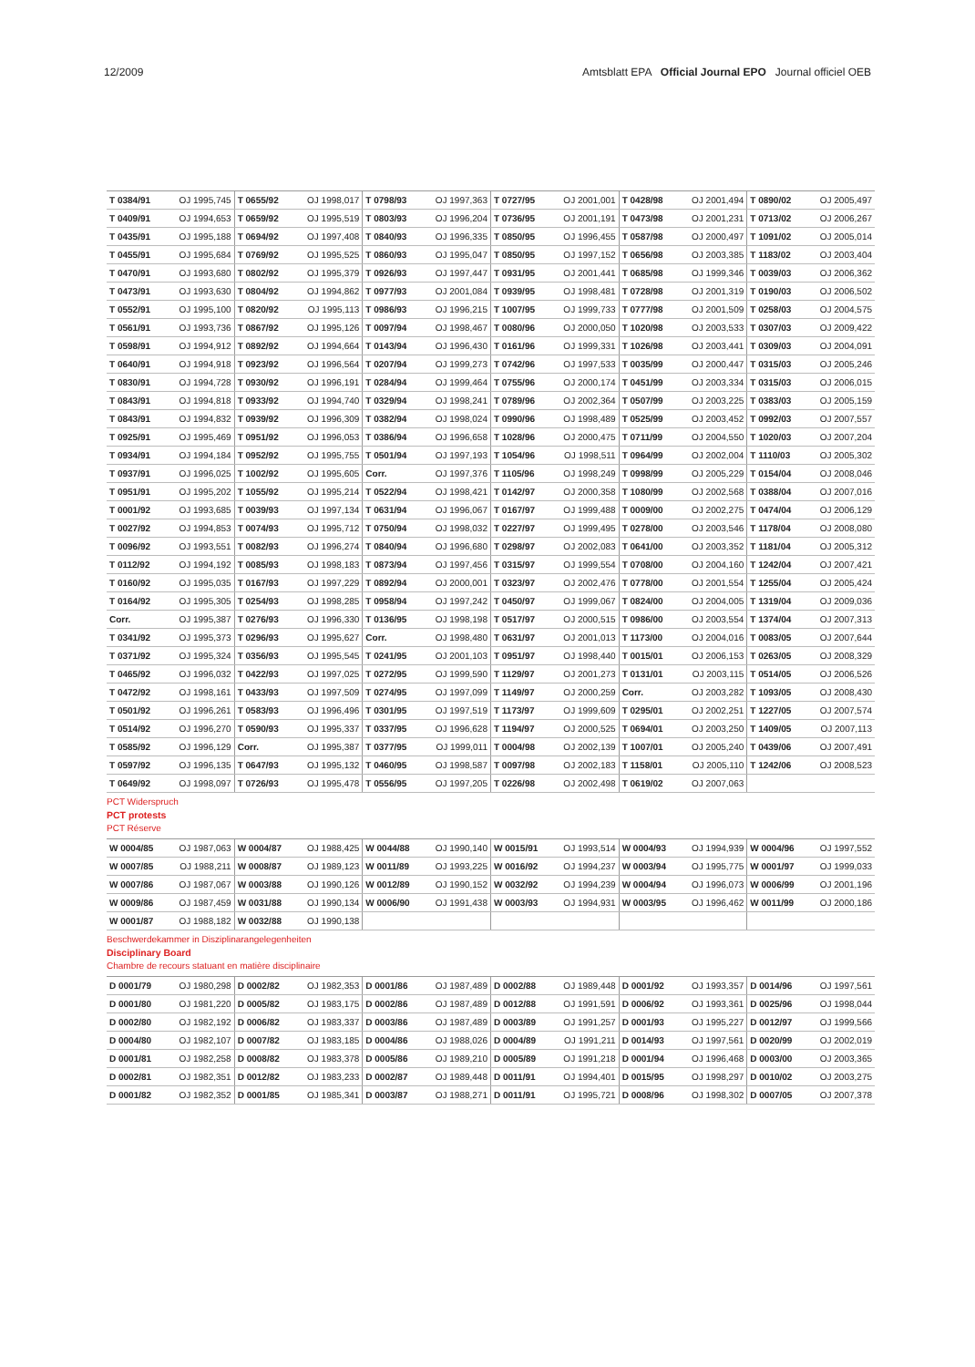12/2009 Amtsblatt EPA Official Journal EPO Journal officiel OEB
| T 0384/91 | OJ 1995,745 | T 0655/92 | OJ 1998,017 | T 0798/93 | OJ 1997,363 | T 0727/95 | OJ 2001,001 | T 0428/98 | OJ 2001,494 | T 0890/02 | OJ 2005,497 |
| T 0409/91 | OJ 1994,653 | T 0659/92 | OJ 1995,519 | T 0803/93 | OJ 1996,204 | T 0736/95 | OJ 2001,191 | T 0473/98 | OJ 2001,231 | T 0713/02 | OJ 2006,267 |
| T 0435/91 | OJ 1995,188 | T 0694/92 | OJ 1997,408 | T 0840/93 | OJ 1996,335 | T 0850/95 | OJ 1996,455 | T 0587/98 | OJ 2000,497 | T 1091/02 | OJ 2005,014 |
| T 0455/91 | OJ 1995,684 | T 0769/92 | OJ 1995,525 | T 0860/93 | OJ 1995,047 | T 0850/95 | OJ 1997,152 | T 0656/98 | OJ 2003,385 | T 1183/02 | OJ 2003,404 |
| T 0470/91 | OJ 1993,680 | T 0802/92 | OJ 1995,379 | T 0926/93 | OJ 1997,447 | T 0931/95 | OJ 2001,441 | T 0685/98 | OJ 1999,346 | T 0039/03 | OJ 2006,362 |
| T 0473/91 | OJ 1993,630 | T 0804/92 | OJ 1994,862 | T 0977/93 | OJ 2001,084 | T 0939/95 | OJ 1998,481 | T 0728/98 | OJ 2001,319 | T 0190/03 | OJ 2006,502 |
| T 0552/91 | OJ 1995,100 | T 0820/92 | OJ 1995,113 | T 0986/93 | OJ 1996,215 | T 1007/95 | OJ 1999,733 | T 0777/98 | OJ 2001,509 | T 0258/03 | OJ 2004,575 |
| T 0561/91 | OJ 1993,736 | T 0867/92 | OJ 1995,126 | T 0097/94 | OJ 1998,467 | T 0080/96 | OJ 2000,050 | T 1020/98 | OJ 2003,533 | T 0307/03 | OJ 2009,422 |
| T 0598/91 | OJ 1994,912 | T 0892/92 | OJ 1994,664 | T 0143/94 | OJ 1996,430 | T 0161/96 | OJ 1999,331 | T 1026/98 | OJ 2003,441 | T 0309/03 | OJ 2004,091 |
| T 0640/91 | OJ 1994,918 | T 0923/92 | OJ 1996,564 | T 0207/94 | OJ 1999,273 | T 0742/96 | OJ 1997,533 | T 0035/99 | OJ 2000,447 | T 0315/03 | OJ 2005,246 |
| T 0830/91 | OJ 1994,728 | T 0930/92 | OJ 1996,191 | T 0284/94 | OJ 1999,464 | T 0755/96 | OJ 2000,174 | T 0451/99 | OJ 2003,334 | T 0315/03 | OJ 2006,015 |
| T 0843/91 | OJ 1994,818 | T 0933/92 | OJ 1994,740 | T 0329/94 | OJ 1998,241 | T 0789/96 | OJ 2002,364 | T 0507/99 | OJ 2003,225 | T 0383/03 | OJ 2005,159 |
| T 0843/91 | OJ 1994,832 | T 0939/92 | OJ 1996,309 | T 0382/94 | OJ 1998,024 | T 0990/96 | OJ 1998,489 | T 0525/99 | OJ 2003,452 | T 0992/03 | OJ 2007,557 |
| T 0925/91 | OJ 1995,469 | T 0951/92 | OJ 1996,053 | T 0386/94 | OJ 1996,658 | T 1028/96 | OJ 2000,475 | T 0711/99 | OJ 2004,550 | T 1020/03 | OJ 2007,204 |
| T 0934/91 | OJ 1994,184 | T 0952/92 | OJ 1995,755 | T 0501/94 | OJ 1997,193 | T 1054/96 | OJ 1998,511 | T 0964/99 | OJ 2002,004 | T 1110/03 | OJ 2005,302 |
| T 0937/91 | OJ 1996,025 | T 1002/92 | OJ 1995,605 | Corr. | OJ 1997,376 | T 1105/96 | OJ 1998,249 | T 0998/99 | OJ 2005,229 | T 0154/04 | OJ 2008,046 |
| T 0951/91 | OJ 1995,202 | T 1055/92 | OJ 1995,214 | T 0522/94 | OJ 1998,421 | T 0142/97 | OJ 2000,358 | T 1080/99 | OJ 2002,568 | T 0388/04 | OJ 2007,016 |
| T 0001/92 | OJ 1993,685 | T 0039/93 | OJ 1997,134 | T 0631/94 | OJ 1996,067 | T 0167/97 | OJ 1999,488 | T 0009/00 | OJ 2002,275 | T 0474/04 | OJ 2006,129 |
| T 0027/92 | OJ 1994,853 | T 0074/93 | OJ 1995,712 | T 0750/94 | OJ 1998,032 | T 0227/97 | OJ 1999,495 | T 0278/00 | OJ 2003,546 | T 1178/04 | OJ 2008,080 |
| T 0096/92 | OJ 1993,551 | T 0082/93 | OJ 1996,274 | T 0840/94 | OJ 1996,680 | T 0298/97 | OJ 2002,083 | T 0641/00 | OJ 2003,352 | T 1181/04 | OJ 2005,312 |
| T 0112/92 | OJ 1994,192 | T 0085/93 | OJ 1998,183 | T 0873/94 | OJ 1997,456 | T 0315/97 | OJ 1999,554 | T 0708/00 | OJ 2004,160 | T 1242/04 | OJ 2007,421 |
| T 0160/92 | OJ 1995,035 | T 0167/93 | OJ 1997,229 | T 0892/94 | OJ 2000,001 | T 0323/97 | OJ 2002,476 | T 0778/00 | OJ 2001,554 | T 1255/04 | OJ 2005,424 |
| T 0164/92 | OJ 1995,305 | T 0254/93 | OJ 1998,285 | T 0958/94 | OJ 1997,242 | T 0450/97 | OJ 1999,067 | T 0824/00 | OJ 2004,005 | T 1319/04 | OJ 2009,036 |
| Corr. | OJ 1995,387 | T 0276/93 | OJ 1996,330 | T 0136/95 | OJ 1998,198 | T 0517/97 | OJ 2000,515 | T 0986/00 | OJ 2003,554 | T 1374/04 | OJ 2007,313 |
| T 0341/92 | OJ 1995,373 | T 0296/93 | OJ 1995,627 | Corr. | OJ 1998,480 | T 0631/97 | OJ 2001,013 | T 1173/00 | OJ 2004,016 | T 0083/05 | OJ 2007,644 |
| T 0371/92 | OJ 1995,324 | T 0356/93 | OJ 1995,545 | T 0241/95 | OJ 2001,103 | T 0951/97 | OJ 1998,440 | T 0015/01 | OJ 2006,153 | T 0263/05 | OJ 2008,329 |
| T 0465/92 | OJ 1996,032 | T 0422/93 | OJ 1997,025 | T 0272/95 | OJ 1999,590 | T 1129/97 | OJ 2001,273 | T 0131/01 | OJ 2003,115 | T 0514/05 | OJ 2006,526 |
| T 0472/92 | OJ 1998,161 | T 0433/93 | OJ 1997,509 | T 0274/95 | OJ 1997,099 | T 1149/97 | OJ 2000,259 | Corr. | OJ 2003,282 | T 1093/05 | OJ 2008,430 |
| T 0501/92 | OJ 1996,261 | T 0583/93 | OJ 1996,496 | T 0301/95 | OJ 1997,519 | T 1173/97 | OJ 1999,609 | T 0295/01 | OJ 2002,251 | T 1227/05 | OJ 2007,574 |
| T 0514/92 | OJ 1996,270 | T 0590/93 | OJ 1995,337 | T 0337/95 | OJ 1996,628 | T 1194/97 | OJ 2000,525 | T 0694/01 | OJ 2003,250 | T 1409/05 | OJ 2007,113 |
| T 0585/92 | OJ 1996,129 | Corr. | OJ 1995,387 | T 0377/95 | OJ 1999,011 | T 0004/98 | OJ 2002,139 | T 1007/01 | OJ 2005,240 | T 0439/06 | OJ 2007,491 |
| T 0597/92 | OJ 1996,135 | T 0647/93 | OJ 1995,132 | T 0460/95 | OJ 1998,587 | T 0097/98 | OJ 2002,183 | T 1158/01 | OJ 2005,110 | T 1242/06 | OJ 2008,523 |
| T 0649/92 | OJ 1998,097 | T 0726/93 | OJ 1995,478 | T 0556/95 | OJ 1997,205 | T 0226/98 | OJ 2002,498 | T 0619/02 | OJ 2007,063 | | |
PCT Widerspruch
PCT protests
PCT Réserve
| W 0004/85 | OJ 1987,063 | W 0004/87 | OJ 1988,425 | W 0044/88 | OJ 1990,140 | W 0015/91 | OJ 1993,514 | W 0004/93 | OJ 1994,939 | W 0004/96 | OJ 1997,552 |
| W 0007/85 | OJ 1988,211 | W 0008/87 | OJ 1989,123 | W 0011/89 | OJ 1993,225 | W 0016/92 | OJ 1994,237 | W 0003/94 | OJ 1995,775 | W 0001/97 | OJ 1999,033 |
| W 0007/86 | OJ 1987,067 | W 0003/88 | OJ 1990,126 | W 0012/89 | OJ 1990,152 | W 0032/92 | OJ 1994,239 | W 0004/94 | OJ 1996,073 | W 0006/99 | OJ 2001,196 |
| W 0009/86 | OJ 1987,459 | W 0031/88 | OJ 1990,134 | W 0006/90 | OJ 1991,438 | W 0003/93 | OJ 1994,931 | W 0003/95 | OJ 1996,462 | W 0011/99 | OJ 2000,186 |
| W 0001/87 | OJ 1988,182 | W 0032/88 | OJ 1990,138 | | | | | | | | |
Beschwerdekammer in Disziplinarangelegenheiten
Disciplinary Board
Chambre de recours statuant en matière disciplinaire
| D 0001/79 | OJ 1980,298 | D 0002/82 | OJ 1982,353 | D 0001/86 | OJ 1987,489 | D 0002/88 | OJ 1989,448 | D 0001/92 | OJ 1993,357 | D 0014/96 | OJ 1997,561 |
| D 0001/80 | OJ 1981,220 | D 0005/82 | OJ 1983,175 | D 0002/86 | OJ 1987,489 | D 0012/88 | OJ 1991,591 | D 0006/92 | OJ 1993,361 | D 0025/96 | OJ 1998,044 |
| D 0002/80 | OJ 1982,192 | D 0006/82 | OJ 1983,337 | D 0003/86 | OJ 1987,489 | D 0003/89 | OJ 1991,257 | D 0001/93 | OJ 1995,227 | D 0012/97 | OJ 1999,566 |
| D 0004/80 | OJ 1982,107 | D 0007/82 | OJ 1983,185 | D 0004/86 | OJ 1988,026 | D 0004/89 | OJ 1991,211 | D 0014/93 | OJ 1997,561 | D 0020/99 | OJ 2002,019 |
| D 0001/81 | OJ 1982,258 | D 0008/82 | OJ 1983,378 | D 0005/86 | OJ 1989,210 | D 0005/89 | OJ 1991,218 | D 0001/94 | OJ 1996,468 | D 0003/00 | OJ 2003,365 |
| D 0002/81 | OJ 1982,351 | D 0012/82 | OJ 1983,233 | D 0002/87 | OJ 1989,448 | D 0011/91 | OJ 1994,401 | D 0015/95 | OJ 1998,297 | D 0010/02 | OJ 2003,275 |
| D 0001/82 | OJ 1982,352 | D 0001/85 | OJ 1985,341 | D 0003/87 | OJ 1988,271 | D 0011/91 | OJ 1995,721 | D 0008/96 | OJ 1998,302 | D 0007/05 | OJ 2007,378 |